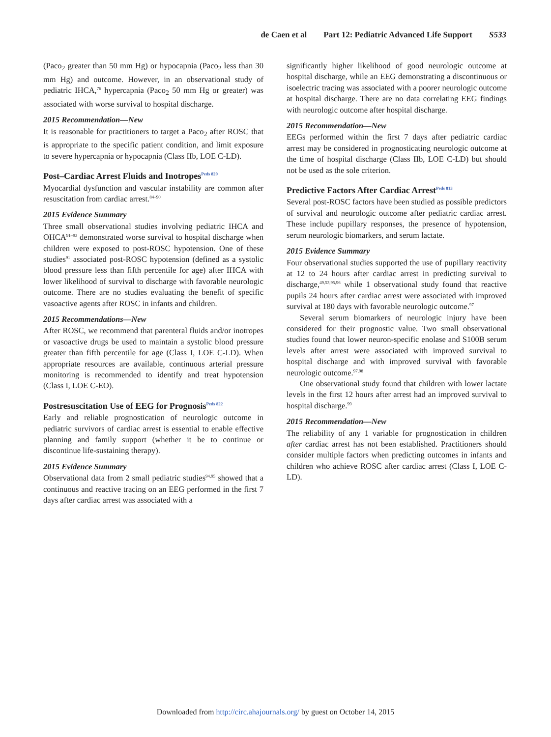de Caen et al Part 12: Pediatric Advanced Life Support S533
(Paco<sub>2</sub> greater than 50 mm Hg) or hypocapnia (Paco<sub>2</sub> less than 30 mm Hg) and outcome. However, in an observational study of pediatric IHCA,<sup>76</sup> hypercapnia (Paco<sub>2</sub> 50 mm Hg or greater) was associated with worse survival to hospital discharge.
2015 Recommendation—New
It is reasonable for practitioners to target a Paco<sub>2</sub> after ROSC that is appropriate to the specific patient condition, and limit exposure to severe hypercapnia or hypocapnia (Class IIb, LOE C-LD).
Post–Cardiac Arrest Fluids and Inotropes<sup>Peds 820</sup>
Myocardial dysfunction and vascular instability are common after resuscitation from cardiac arrest.<sup>84–90</sup>
2015 Evidence Summary
Three small observational studies involving pediatric IHCA and OHCA<sup>91–93</sup> demonstrated worse survival to hospital discharge when children were exposed to post-ROSC hypotension. One of these studies<sup>91</sup> associated post-ROSC hypotension (defined as a systolic blood pressure less than fifth percentile for age) after IHCA with lower likelihood of survival to discharge with favorable neurologic outcome. There are no studies evaluating the benefit of specific vasoactive agents after ROSC in infants and children.
2015 Recommendations—New
After ROSC, we recommend that parenteral fluids and/or inotropes or vasoactive drugs be used to maintain a systolic blood pressure greater than fifth percentile for age (Class I, LOE C-LD). When appropriate resources are available, continuous arterial pressure monitoring is recommended to identify and treat hypotension (Class I, LOE C-EO).
Postresuscitation Use of EEG for Prognosis<sup>Peds 822</sup>
Early and reliable prognostication of neurologic outcome in pediatric survivors of cardiac arrest is essential to enable effective planning and family support (whether it be to continue or discontinue life-sustaining therapy).
2015 Evidence Summary
Observational data from 2 small pediatric studies<sup>94,95</sup> showed that a continuous and reactive tracing on an EEG performed in the first 7 days after cardiac arrest was associated with a
significantly higher likelihood of good neurologic outcome at hospital discharge, while an EEG demonstrating a discontinuous or isoelectric tracing was associated with a poorer neurologic outcome at hospital discharge. There are no data correlating EEG findings with neurologic outcome after hospital discharge.
2015 Recommendation—New
EEGs performed within the first 7 days after pediatric cardiac arrest may be considered in prognosticating neurologic outcome at the time of hospital discharge (Class IIb, LOE C-LD) but should not be used as the sole criterion.
Predictive Factors After Cardiac Arrest<sup>Peds 813</sup>
Several post-ROSC factors have been studied as possible predictors of survival and neurologic outcome after pediatric cardiac arrest. These include pupillary responses, the presence of hypotension, serum neurologic biomarkers, and serum lactate.
2015 Evidence Summary
Four observational studies supported the use of pupillary reactivity at 12 to 24 hours after cardiac arrest in predicting survival to discharge,<sup>49,53,95,96</sup> while 1 observational study found that reactive pupils 24 hours after cardiac arrest were associated with improved survival at 180 days with favorable neurologic outcome.<sup>97</sup>
Several serum biomarkers of neurologic injury have been considered for their prognostic value. Two small observational studies found that lower neuron-specific enolase and S100B serum levels after arrest were associated with improved survival to hospital discharge and with improved survival with favorable neurologic outcome.<sup>97,98</sup>
One observational study found that children with lower lactate levels in the first 12 hours after arrest had an improved survival to hospital discharge.<sup>99</sup>
2015 Recommendation—New
The reliability of any 1 variable for prognostication in children after cardiac arrest has not been established. Practitioners should consider multiple factors when predicting outcomes in infants and children who achieve ROSC after cardiac arrest (Class I, LOE C-LD).
Downloaded from http://circ.ahajournals.org/ by guest on October 14, 2015